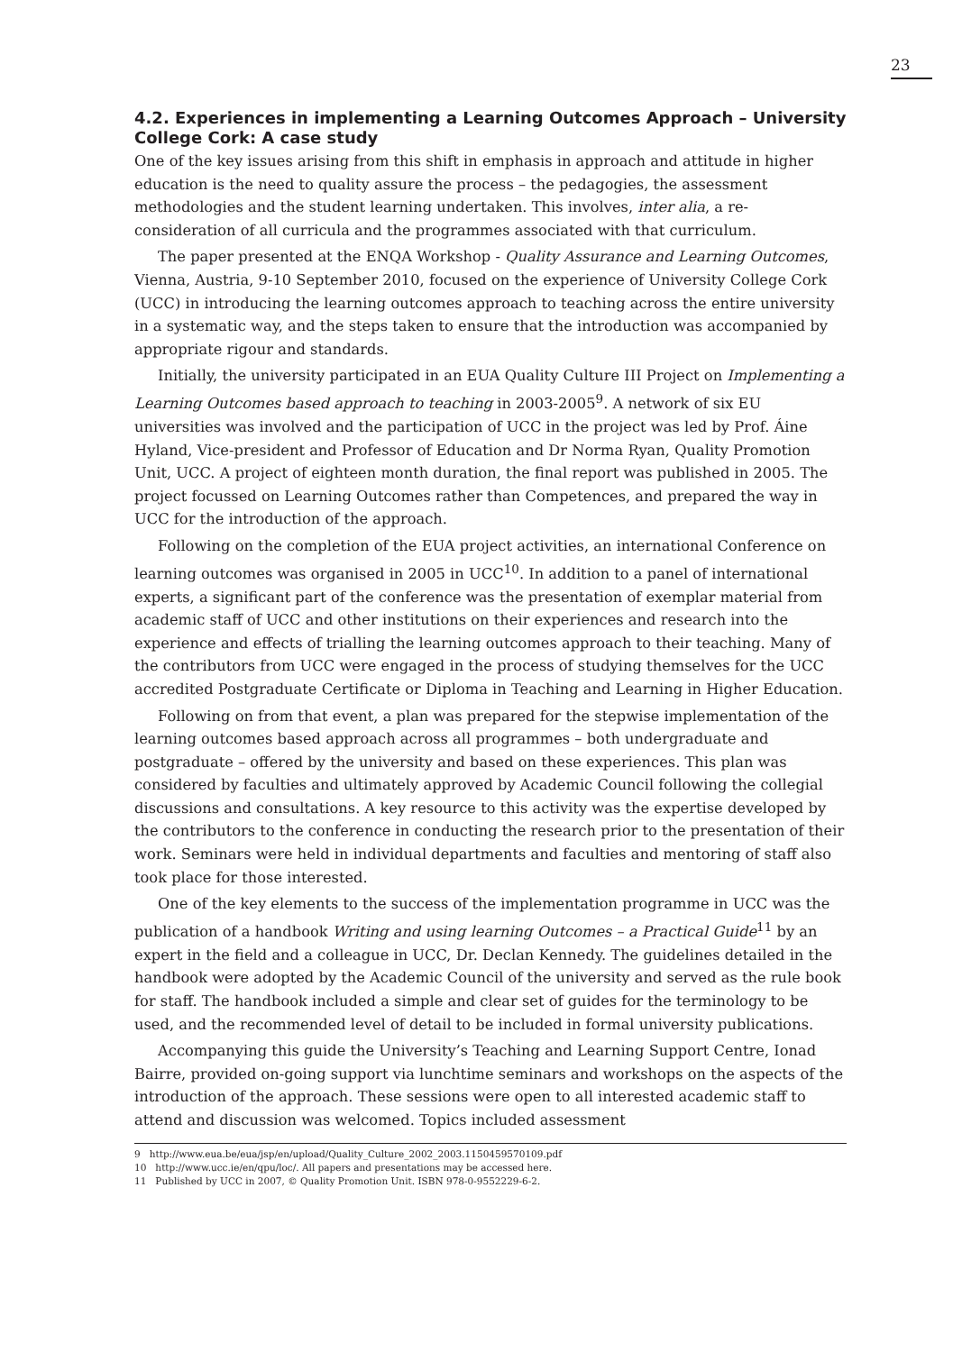23
4.2. Experiences in implementing a Learning Outcomes Approach – University College Cork: A case study
One of the key issues arising from this shift in emphasis in approach and attitude in higher education is the need to quality assure the process – the pedagogies, the assessment methodologies and the student learning undertaken. This involves, inter alia, a re-consideration of all curricula and the programmes associated with that curriculum.
The paper presented at the ENQA Workshop - Quality Assurance and Learning Outcomes, Vienna, Austria, 9-10 September 2010, focused on the experience of University College Cork (UCC) in introducing the learning outcomes approach to teaching across the entire university in a systematic way, and the steps taken to ensure that the introduction was accompanied by appropriate rigour and standards.
Initially, the university participated in an EUA Quality Culture III Project on Implementing a Learning Outcomes based approach to teaching in 2003-2005<sup>9</sup>. A network of six EU universities was involved and the participation of UCC in the project was led by Prof. Áine Hyland, Vice-president and Professor of Education and Dr Norma Ryan, Quality Promotion Unit, UCC. A project of eighteen month duration, the final report was published in 2005. The project focussed on Learning Outcomes rather than Competences, and prepared the way in UCC for the introduction of the approach.
Following on the completion of the EUA project activities, an international Conference on learning outcomes was organised in 2005 in UCC<sup>10</sup>. In addition to a panel of international experts, a significant part of the conference was the presentation of exemplar material from academic staff of UCC and other institutions on their experiences and research into the experience and effects of trialling the learning outcomes approach to their teaching. Many of the contributors from UCC were engaged in the process of studying themselves for the UCC accredited Postgraduate Certificate or Diploma in Teaching and Learning in Higher Education.
Following on from that event, a plan was prepared for the stepwise implementation of the learning outcomes based approach across all programmes – both undergraduate and postgraduate – offered by the university and based on these experiences. This plan was considered by faculties and ultimately approved by Academic Council following the collegial discussions and consultations. A key resource to this activity was the expertise developed by the contributors to the conference in conducting the research prior to the presentation of their work. Seminars were held in individual departments and faculties and mentoring of staff also took place for those interested.
One of the key elements to the success of the implementation programme in UCC was the publication of a handbook Writing and using learning Outcomes – a Practical Guide<sup>11</sup> by an expert in the field and a colleague in UCC, Dr. Declan Kennedy. The guidelines detailed in the handbook were adopted by the Academic Council of the university and served as the rule book for staff. The handbook included a simple and clear set of guides for the terminology to be used, and the recommended level of detail to be included in formal university publications.
Accompanying this guide the University’s Teaching and Learning Support Centre, Ionad Bairre, provided on-going support via lunchtime seminars and workshops on the aspects of the introduction of the approach. These sessions were open to all interested academic staff to attend and discussion was welcomed. Topics included assessment
9 http://www.eua.be/eua/jsp/en/upload/Quality_Culture_2002_2003.1150459570109.pdf
10 http://www.ucc.ie/en/qpu/loc/. All papers and presentations may be accessed here.
11 Published by UCC in 2007, © Quality Promotion Unit. ISBN 978-0-9552229-6-2.